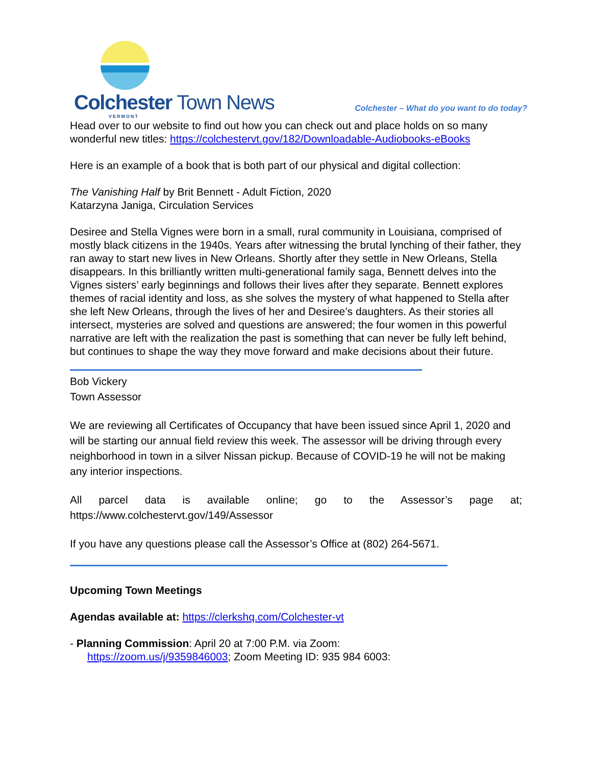Colchester Town News
VERMONT
Colchester – What do you want to do today?
Head over to our website to find out how you can check out and place holds on so many wonderful new titles: https://colchestervt.gov/182/Downloadable-Audiobooks-eBooks
Here is an example of a book that is both part of our physical and digital collection:
The Vanishing Half by Brit Bennett - Adult Fiction, 2020
Katarzyna Janiga, Circulation Services
Desiree and Stella Vignes were born in a small, rural community in Louisiana, comprised of mostly black citizens in the 1940s. Years after witnessing the brutal lynching of their father, they ran away to start new lives in New Orleans. Shortly after they settle in New Orleans, Stella disappears. In this brilliantly written multi-generational family saga, Bennett delves into the Vignes sisters’ early beginnings and follows their lives after they separate. Bennett explores themes of racial identity and loss, as she solves the mystery of what happened to Stella after she left New Orleans, through the lives of her and Desiree’s daughters. As their stories all intersect, mysteries are solved and questions are answered; the four women in this powerful narrative are left with the realization the past is something that can never be fully left behind, but continues to shape the way they move forward and make decisions about their future.
Bob Vickery
Town Assessor
We are reviewing all Certificates of Occupancy that have been issued since April 1, 2020 and will be starting our annual field review this week. The assessor will be driving through every neighborhood in town in a silver Nissan pickup. Because of COVID-19 he will not be making any interior inspections.
All parcel data is available online; go to the Assessor’s page at; https://www.colchestervt.gov/149/Assessor
If you have any questions please call the Assessor’s Office at (802) 264-5671.
Upcoming Town Meetings
Agendas available at: https://clerkshq.com/Colchester-vt
- Planning Commission: April 20 at 7:00 P.M. via Zoom:
https://zoom.us/j/9359846003; Zoom Meeting ID: 935 984 6003: